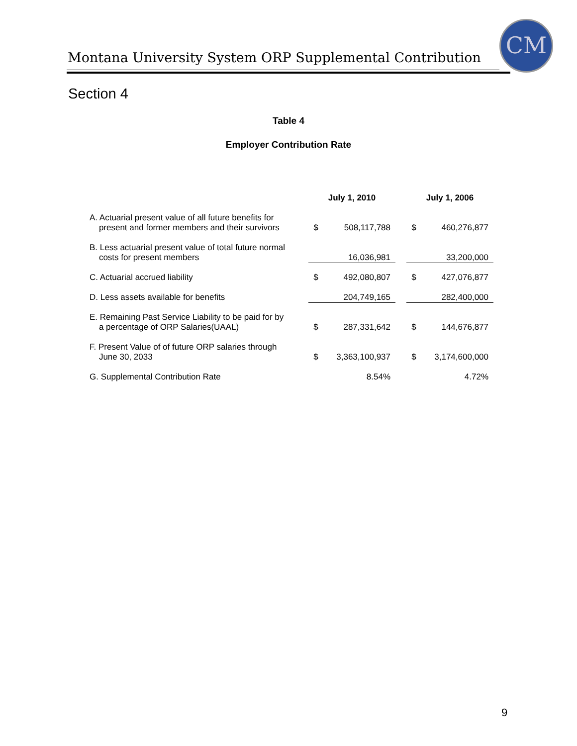Montana University System ORP Supplemental Contribution
CM
Section 4
Table 4
Employer Contribution Rate
| | July 1, 2010 | | | July 1, 2006 | |
| --- | --- | --- | --- | --- | --- |
| A. Actuarial present value of all future benefits for present and former members and their survivors | $ | 508,117,788 | | $ | 460,276,877 |
| B. Less actuarial present value of total future normal costs for present members | | 16,036,981 | | | 33,200,000 |
| C. Actuarial accrued liability | $ | 492,080,807 | | $ | 427,076,877 |
| D. Less assets available for benefits | | 204,749,165 | | | 282,400,000 |
| E. Remaining Past Service Liability to be paid for by a percentage of ORP Salaries(UAAL) | $ | 287,331,642 | | $ | 144,676,877 |
| F. Present Value of of future ORP salaries through June 30, 2033 | $ | 3,363,100,937 | | $ | 3,174,600,000 |
| G. Supplemental Contribution Rate | | 8.54% | | | 4.72% |
9